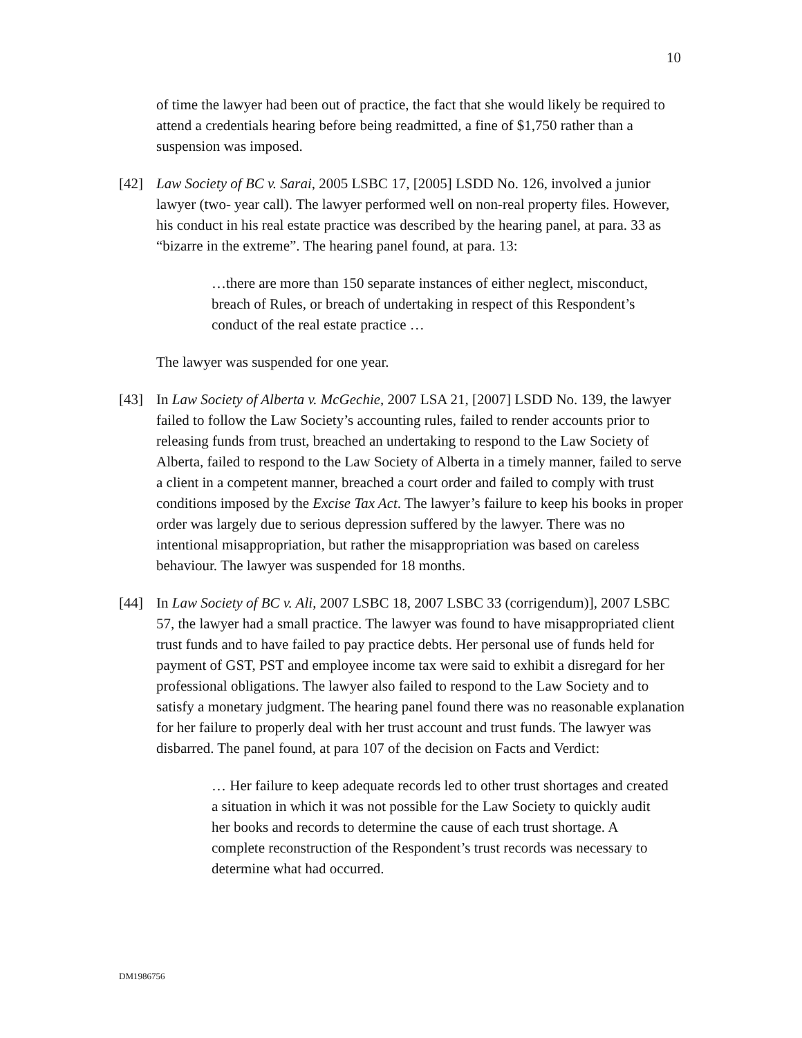10
of time the lawyer had been out of practice, the fact that she would likely be required to attend a credentials hearing before being readmitted, a fine of $1,750 rather than a suspension was imposed.
[42] Law Society of BC v. Sarai, 2005 LSBC 17, [2005] LSDD No. 126, involved a junior lawyer (two- year call). The lawyer performed well on non-real property files. However, his conduct in his real estate practice was described by the hearing panel, at para. 33 as “bizarre in the extreme”. The hearing panel found, at para. 13:
…there are more than 150 separate instances of either neglect, misconduct, breach of Rules, or breach of undertaking in respect of this Respondent’s conduct of the real estate practice …
The lawyer was suspended for one year.
[43] In Law Society of Alberta v. McGechie, 2007 LSA 21, [2007] LSDD No. 139, the lawyer failed to follow the Law Society’s accounting rules, failed to render accounts prior to releasing funds from trust, breached an undertaking to respond to the Law Society of Alberta, failed to respond to the Law Society of Alberta in a timely manner, failed to serve a client in a competent manner, breached a court order and failed to comply with trust conditions imposed by the Excise Tax Act. The lawyer’s failure to keep his books in proper order was largely due to serious depression suffered by the lawyer. There was no intentional misappropriation, but rather the misappropriation was based on careless behaviour. The lawyer was suspended for 18 months.
[44] In Law Society of BC v. Ali, 2007 LSBC 18, 2007 LSBC 33 (corrigendum)], 2007 LSBC 57, the lawyer had a small practice. The lawyer was found to have misappropriated client trust funds and to have failed to pay practice debts. Her personal use of funds held for payment of GST, PST and employee income tax were said to exhibit a disregard for her professional obligations. The lawyer also failed to respond to the Law Society and to satisfy a monetary judgment. The hearing panel found there was no reasonable explanation for her failure to properly deal with her trust account and trust funds. The lawyer was disbarred. The panel found, at para 107 of the decision on Facts and Verdict:
… Her failure to keep adequate records led to other trust shortages and created a situation in which it was not possible for the Law Society to quickly audit her books and records to determine the cause of each trust shortage. A complete reconstruction of the Respondent’s trust records was necessary to determine what had occurred.
DM1986756